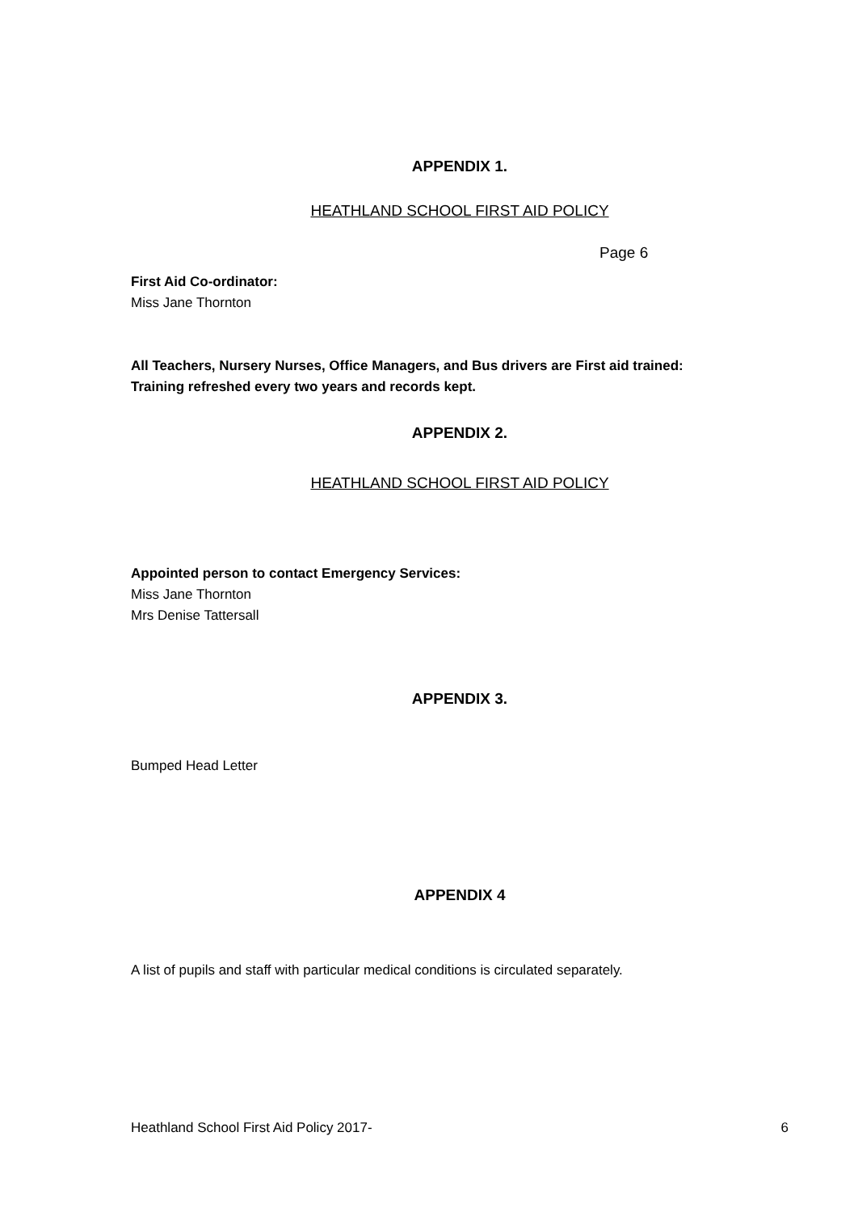APPENDIX 1.
HEATHLAND SCHOOL FIRST AID POLICY
Page 6
First Aid Co-ordinator:
Miss Jane Thornton
All Teachers, Nursery Nurses, Office Managers, and Bus drivers are First aid trained:
Training refreshed every two years and records kept.
APPENDIX 2.
HEATHLAND SCHOOL FIRST AID POLICY
Appointed person to contact Emergency Services:
Miss Jane Thornton
Mrs Denise Tattersall
APPENDIX 3.
Bumped Head Letter
APPENDIX 4
A list of pupils and staff with particular medical conditions is circulated separately.
Heathland School First Aid Policy 2017- 6